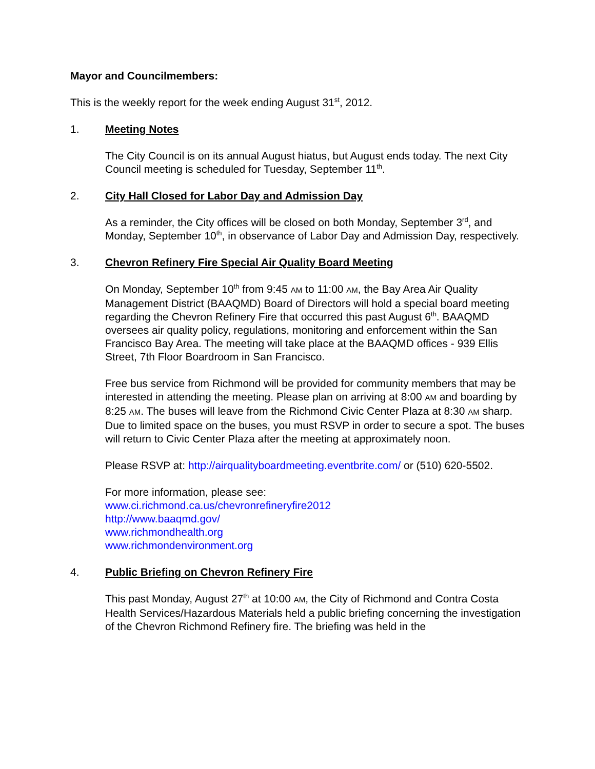Mayor and Councilmembers:
This is the weekly report for the week ending August 31<sup>st</sup>, 2012.
1. Meeting Notes
The City Council is on its annual August hiatus, but August ends today. The next City Council meeting is scheduled for Tuesday, September 11<sup>th</sup>.
2. City Hall Closed for Labor Day and Admission Day
As a reminder, the City offices will be closed on both Monday, September 3<sup>rd</sup>, and Monday, September 10<sup>th</sup>, in observance of Labor Day and Admission Day, respectively.
3. Chevron Refinery Fire Special Air Quality Board Meeting
On Monday, September 10<sup>th</sup> from 9:45 AM to 11:00 AM, the Bay Area Air Quality Management District (BAAQMD) Board of Directors will hold a special board meeting regarding the Chevron Refinery Fire that occurred this past August 6<sup>th</sup>. BAAQMD oversees air quality policy, regulations, monitoring and enforcement within the San Francisco Bay Area. The meeting will take place at the BAAQMD offices - 939 Ellis Street, 7th Floor Boardroom in San Francisco.
Free bus service from Richmond will be provided for community members that may be interested in attending the meeting. Please plan on arriving at 8:00 AM and boarding by 8:25 AM. The buses will leave from the Richmond Civic Center Plaza at 8:30 AM sharp. Due to limited space on the buses, you must RSVP in order to secure a spot. The buses will return to Civic Center Plaza after the meeting at approximately noon.
Please RSVP at: http://airqualityboardmeeting.eventbrite.com/ or (510) 620-5502.
For more information, please see:
www.ci.richmond.ca.us/chevronrefineryfire2012
http://www.baaqmd.gov/
www.richmondhealth.org
www.richmondenvironment.org
4. Public Briefing on Chevron Refinery Fire
This past Monday, August 27<sup>th</sup> at 10:00 AM, the City of Richmond and Contra Costa Health Services/Hazardous Materials held a public briefing concerning the investigation of the Chevron Richmond Refinery fire. The briefing was held in the